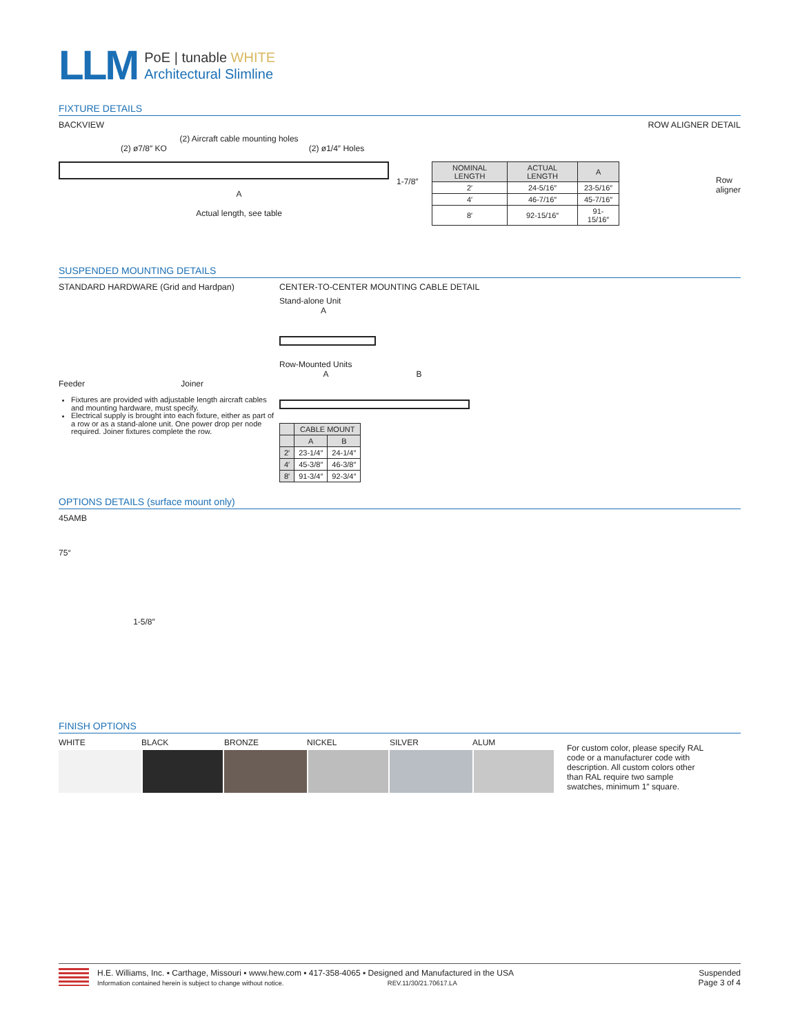LLM
PoE | tunable WHITE
Architectural Slimline
FIXTURE DETAILS
BACKVIEW ROW ALIGNER DETAIL
(2) Aircraft cable mounting holes
(2) ø7/8″ KO (2) ø1/4″ Holes
1-7/8″
A
Actual length, see table
| NOMINAL LENGTH | ACTUAL LENGTH | A |
| --- | --- | --- |
| 2′ | 24-5/16″ | 23-5/16″ |
| 4′ | 46-7/16″ | 45-7/16″ |
| 8′ | 92-15/16″ | 91-15/16″ |
Row
aligner
SUSPENDED MOUNTING DETAILS
STANDARD HARDWARE (Grid and Hardpan)
Feeder Joiner
Fixtures are provided with adjustable length aircraft cables and mounting hardware, must specify.
Electrical supply is brought into each fixture, either as part of a row or as a stand-alone unit. One power drop per node required. Joiner fixtures complete the row.
CENTER-TO-CENTER MOUNTING CABLE DETAIL
Stand-alone Unit
A
Row-Mounted Units
A B
| | CABLE MOUNT | |
| --- | --- | --- |
| | A | B |
| 2′ | 23-1/4″ | 24-1/4″ |
| 4′ | 45-3/8″ | 46-3/8″ |
| 8′ | 91-3/4″ | 92-3/4″ |
OPTIONS DETAILS (surface mount only)
45AMB
75° 1-5/8″
FINISH OPTIONS
WHITE
BLACK
BRONZE
NICKEL
SILVER
ALUM
For custom color, please specify RAL code or a manufacturer code with description. All custom colors other than RAL require two sample swatches, minimum 1″ square.
H.E. Williams, Inc. ▪ Carthage, Missouri ▪ www.hew.com ▪ 417-358-4065 ▪ Designed and Manufactured in the USA
Information contained herein is subject to change without notice. REV.11/30/21.70617.LA
Suspended
Page 3 of 4